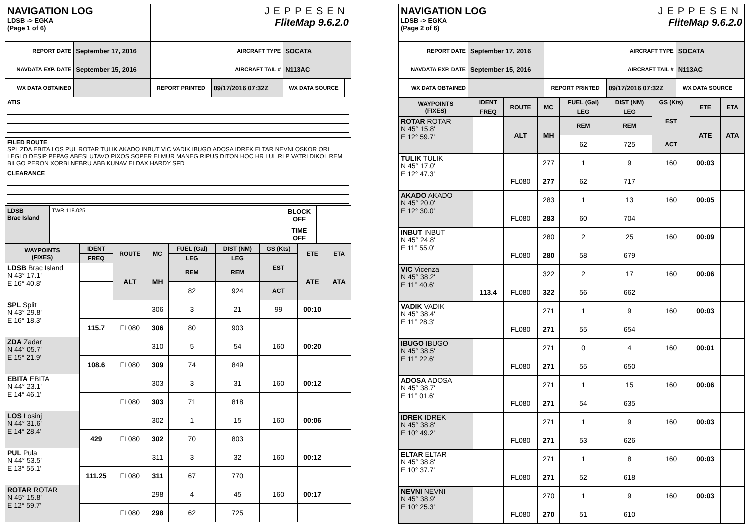| NAVIGATION LOG LDSB -> EGKA (Page 1 of 6) | | JEPPESEN FliteMap 9.6.2.0 | | | |
| REPORT DATE | September 17, 2016 | AIRCRAFT TYPE | | SOCATA | |
| NAVDATA EXP. DATE | September 15, 2016 | AIRCRAFT TAIL # | | N113AC | |
| WX DATA OBTAINED | | REPORT PRINTED | 09/17/2016 07:32Z | WX DATA SOURCE | |
| ATIS | | | | | |
| FILED ROUTE SPL ZDA EBITA LOS PUL ROTAR TULIK AKADO INBUT VIC VADIK IBUGO ADOSA IDREK ELTAR NEVNI OSKOR ORI LEGLO DESIP PEPAG ABESI UTAVO PIXOS SOPER ELMUR MANEG RIPUS DITON HOC HR LUL RLP VATRI DIKOL REM BILGO PERON XORBI NEBRU ABB KUNAV ELDAX HARDY SFD | | | | | |
| CLEARANCE | | | | | |
| LDSB Brac Island | TWR 118.025 | BLOCK OFF | |
| | | TIME OFF | |
| WAYPOINTS (FIXES) | IDENT | ROUTE | MC | FUEL (Gal) | DIST (NM) | GS (Kts) | ETE | ETA |
| | FREQ | | | LEG | LEG | EST | | |
| LDSB Brac Island N 43° 17.1' E 16° 40.8' | | ALT | MH | REM | REM | | ATE | ATA |
| | | | | 82 | 924 | ACT | | |
| SPL Split N 43° 29.8' E 16° 18.3' | | | 306 | 3 | 21 | 99 | 00:10 | |
| | 115.7 | FL080 | 306 | 80 | 903 | | | |
| ZDA Zadar N 44° 05.7' E 15° 21.9' | | | 310 | 5 | 54 | 160 | 00:20 | |
| | 108.6 | FL080 | 309 | 74 | 849 | | | |
| EBITA EBITA N 44° 23.1' E 14° 46.1' | | | 303 | 3 | 31 | 160 | 00:12 | |
| | | FL080 | 303 | 71 | 818 | | | |
| LOS Losinj N 44° 31.6' E 14° 28.4' | | | 302 | 1 | 15 | 160 | 00:06 | |
| | 429 | FL080 | 302 | 70 | 803 | | | |
| PUL Pula N 44° 53.5' E 13° 55.1' | | | 311 | 3 | 32 | 160 | 00:12 | |
| | 111.25 | FL080 | 311 | 67 | 770 | | | |
| ROTAR ROTAR N 45° 15.8' E 12° 59.7' | | | 298 | 4 | 45 | 160 | 00:17 | |
| | | FL080 | 298 | 62 | 725 | | | |
| NAVIGATION LOG LDSB -> EGKA (Page 2 of 6) | | JEPPESEN FliteMap 9.6.2.0 | | | |
| REPORT DATE | September 17, 2016 | AIRCRAFT TYPE | | SOCATA | |
| NAVDATA EXP. DATE | September 15, 2016 | AIRCRAFT TAIL # | | N113AC | |
| WX DATA OBTAINED | | REPORT PRINTED | 09/17/2016 07:32Z | WX DATA SOURCE | |
| WAYPOINTS (FIXES) | IDENT | ROUTE | MC | FUEL (Gal) | DIST (NM) | GS (Kts) | ETE | ETA |
| | FREQ | | | LEG | LEG | EST | | |
| ROTAR ROTAR N 45° 15.8' E 12° 59.7' | | ALT | MH | REM | REM | | ATE | ATA |
| | | | | 62 | 725 | ACT | | |
| TULIK TULIK N 45° 17.0' E 12° 47.3' | | | 277 | 1 | 9 | 160 | 00:03 | |
| | | FL080 | 277 | 62 | 717 | | | |
| AKADO AKADO N 45° 20.0' E 12° 30.0' | | | 283 | 1 | 13 | 160 | 00:05 | |
| | | FL080 | 283 | 60 | 704 | | | |
| INBUT INBUT N 45° 24.8' E 11° 55.0' | | | 280 | 2 | 25 | 160 | 00:09 | |
| | | FL080 | 280 | 58 | 679 | | | |
| VIC Vicenza N 45° 38.2' E 11° 40.6' | | | 322 | 2 | 17 | 160 | 00:06 | |
| | 113.4 | FL080 | 322 | 56 | 662 | | | |
| VADIK VADIK N 45° 38.4' E 11° 28.3' | | | 271 | 1 | 9 | 160 | 00:03 | |
| | | FL080 | 271 | 55 | 654 | | | |
| IBUGO IBUGO N 45° 38.5' E 11° 22.6' | | | 271 | 0 | 4 | 160 | 00:01 | |
| | | FL080 | 271 | 55 | 650 | | | |
| ADOSA ADOSA N 45° 38.7' E 11° 01.6' | | | 271 | 1 | 15 | 160 | 00:06 | |
| | | FL080 | 271 | 54 | 635 | | | |
| IDREK IDREK N 45° 38.8' E 10° 49.2' | | | 271 | 1 | 9 | 160 | 00:03 | |
| | | FL080 | 271 | 53 | 626 | | | |
| ELTAR ELTAR N 45° 38.8' E 10° 37.7' | | | 271 | 1 | 8 | 160 | 00:03 | |
| | | FL080 | 271 | 52 | 618 | | | |
| NEVNI NEVNI N 45° 38.9' E 10° 25.3' | | | 270 | 1 | 9 | 160 | 00:03 | |
| | | FL080 | 270 | 51 | 610 | | | |